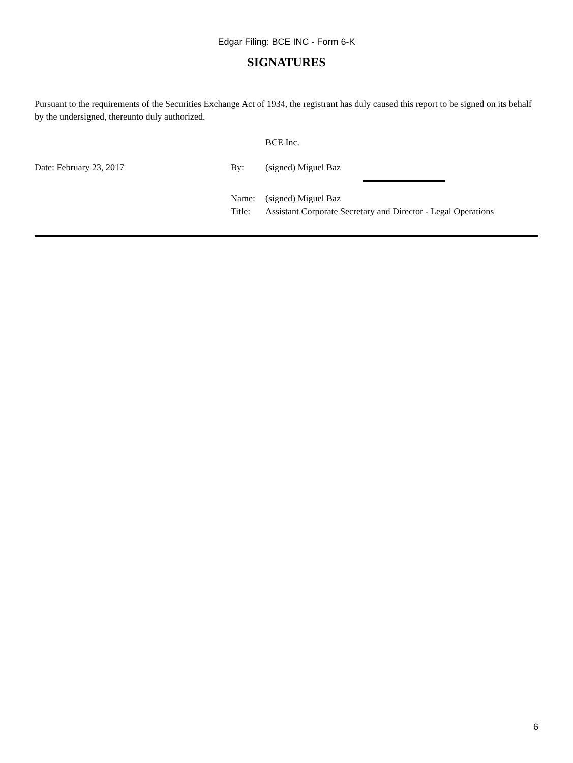Edgar Filing: BCE INC - Form 6-K
SIGNATURES
Pursuant to the requirements of the Securities Exchange Act of 1934, the registrant has duly caused this report to be signed on its behalf by the undersigned, thereunto duly authorized.
BCE Inc.
Date: February 23, 2017 By: (signed) Miguel Baz
Name: (signed) Miguel Baz
Title: Assistant Corporate Secretary and Director - Legal Operations
6